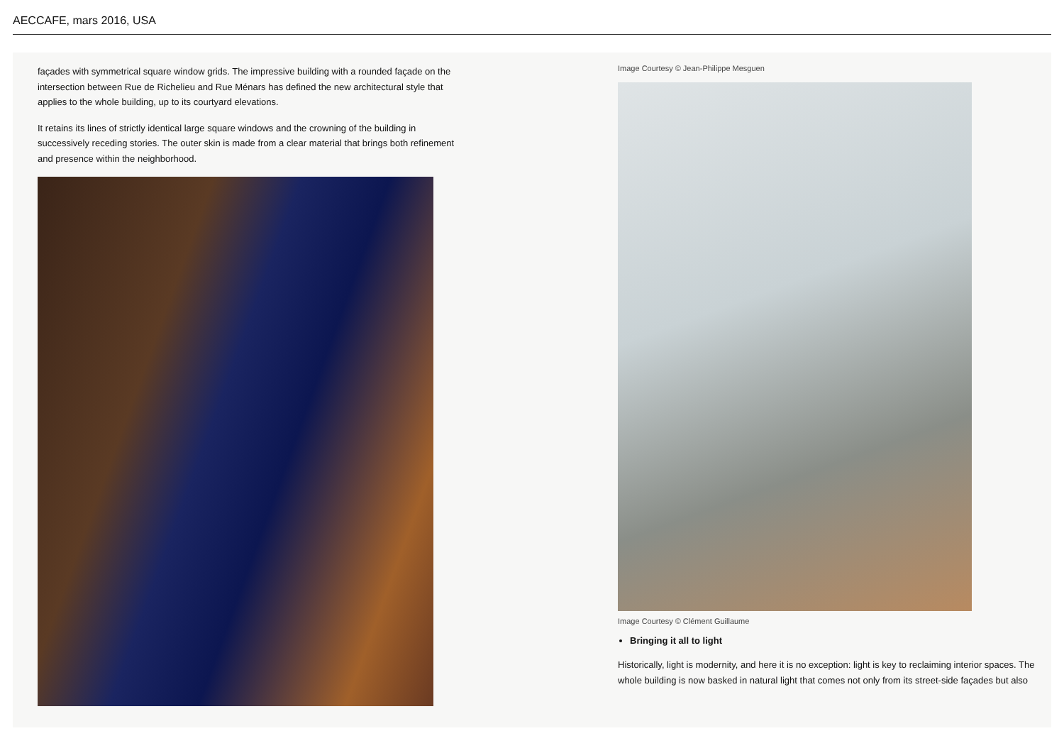AECCAFE, mars 2016, USA
façades with symmetrical square window grids. The impressive building with a rounded façade on the intersection between Rue de Richelieu and Rue Ménars has defined the new architectural style that applies to the whole building, up to its courtyard elevations.
It retains its lines of strictly identical large square windows and the crowning of the building in successively receding stories. The outer skin is made from a clear material that brings both refinement and presence within the neighborhood.
Image Courtesy © Jean-Philippe Mesguen
Image Courtesy © Clément Guillaume
Bringing it all to light
Historically, light is modernity, and here it is no exception: light is key to reclaiming interior spaces. The whole building is now basked in natural light that comes not only from its street-side façades but also